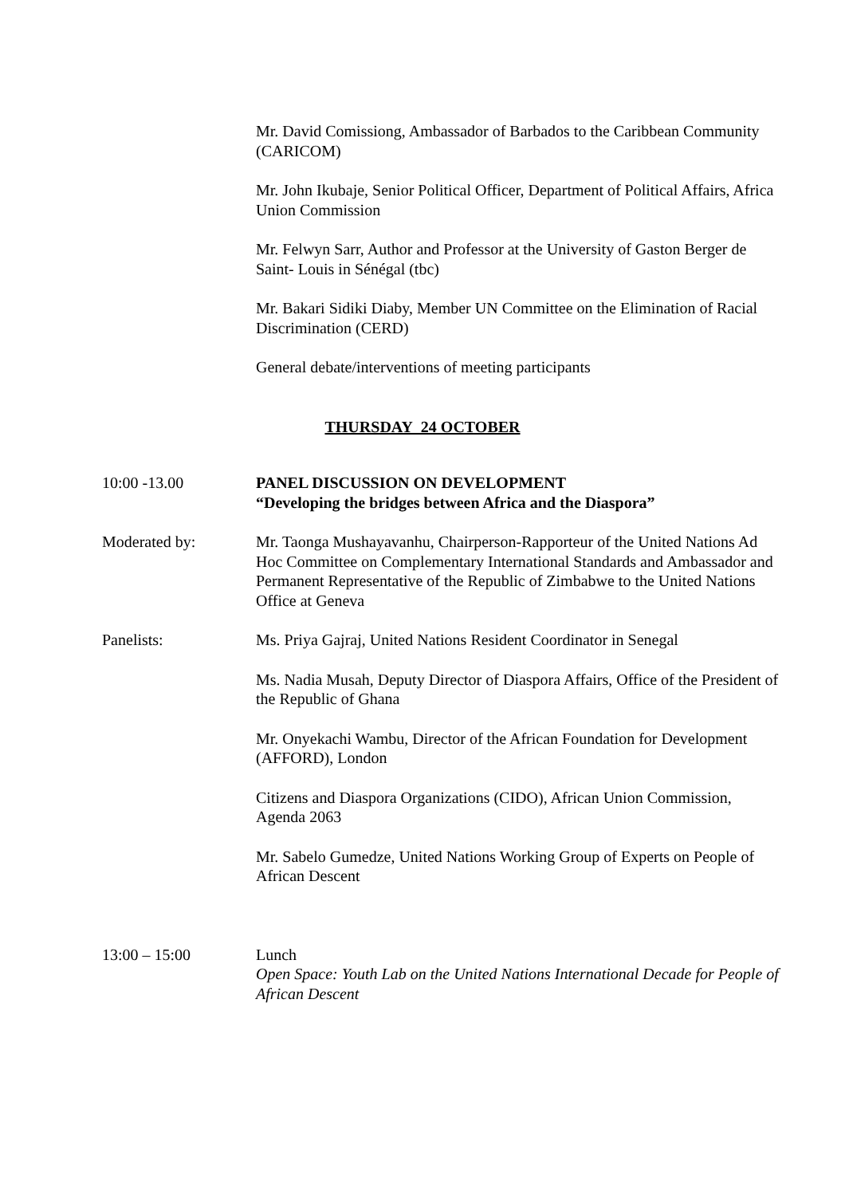Mr. David Comissiong, Ambassador of Barbados to the Caribbean Community (CARICOM)
Mr. John Ikubaje, Senior Political Officer, Department of Political Affairs, Africa Union Commission
Mr. Felwyn Sarr, Author and Professor at the University of Gaston Berger de Saint- Louis in Sénégal (tbc)
Mr. Bakari Sidiki Diaby, Member UN Committee on the Elimination of Racial Discrimination (CERD)
General debate/interventions of meeting participants
THURSDAY 24 OCTOBER
10:00 -13.00 PANEL DISCUSSION ON DEVELOPMENT
“Developing the bridges between Africa and the Diaspora”
Moderated by: Mr. Taonga Mushayavanhu, Chairperson-Rapporteur of the United Nations Ad Hoc Committee on Complementary International Standards and Ambassador and Permanent Representative of the Republic of Zimbabwe to the United Nations Office at Geneva
Panelists: Ms. Priya Gajraj, United Nations Resident Coordinator in Senegal
Ms. Nadia Musah, Deputy Director of Diaspora Affairs, Office of the President of the Republic of Ghana
Mr. Onyekachi Wambu, Director of the African Foundation for Development (AFFORD), London
Citizens and Diaspora Organizations (CIDO), African Union Commission, Agenda 2063
Mr. Sabelo Gumedze, United Nations Working Group of Experts on People of African Descent
13:00 – 15:00 Lunch
Open Space: Youth Lab on the United Nations International Decade for People of African Descent